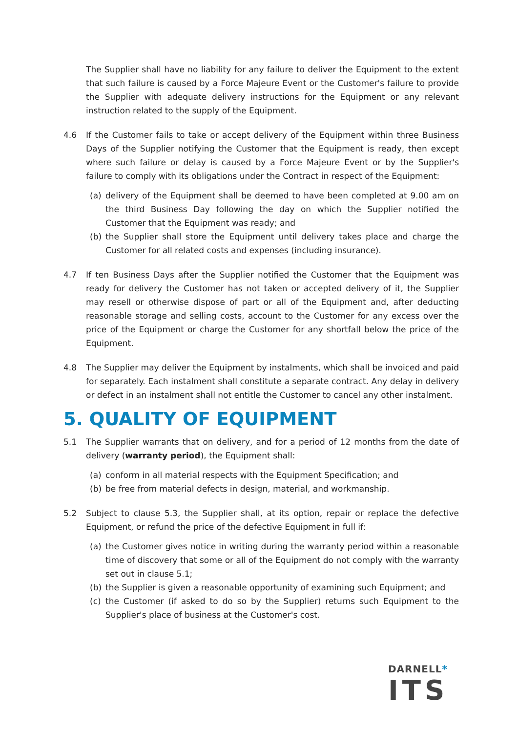The Supplier shall have no liability for any failure to deliver the Equipment to the extent that such failure is caused by a Force Majeure Event or the Customer's failure to provide the Supplier with adequate delivery instructions for the Equipment or any relevant instruction related to the supply of the Equipment.
4.6 If the Customer fails to take or accept delivery of the Equipment within three Business Days of the Supplier notifying the Customer that the Equipment is ready, then except where such failure or delay is caused by a Force Majeure Event or by the Supplier's failure to comply with its obligations under the Contract in respect of the Equipment:
(a) delivery of the Equipment shall be deemed to have been completed at 9.00 am on the third Business Day following the day on which the Supplier notified the Customer that the Equipment was ready; and
(b) the Supplier shall store the Equipment until delivery takes place and charge the Customer for all related costs and expenses (including insurance).
4.7 If ten Business Days after the Supplier notified the Customer that the Equipment was ready for delivery the Customer has not taken or accepted delivery of it, the Supplier may resell or otherwise dispose of part or all of the Equipment and, after deducting reasonable storage and selling costs, account to the Customer for any excess over the price of the Equipment or charge the Customer for any shortfall below the price of the Equipment.
4.8 The Supplier may deliver the Equipment by instalments, which shall be invoiced and paid for separately. Each instalment shall constitute a separate contract. Any delay in delivery or defect in an instalment shall not entitle the Customer to cancel any other instalment.
5. QUALITY OF EQUIPMENT
5.1 The Supplier warrants that on delivery, and for a period of 12 months from the date of delivery (warranty period), the Equipment shall:
(a) conform in all material respects with the Equipment Specification; and
(b) be free from material defects in design, material, and workmanship.
5.2 Subject to clause 5.3, the Supplier shall, at its option, repair or replace the defective Equipment, or refund the price of the defective Equipment in full if:
(a) the Customer gives notice in writing during the warranty period within a reasonable time of discovery that some or all of the Equipment do not comply with the warranty set out in clause 5.1;
(b) the Supplier is given a reasonable opportunity of examining such Equipment; and
(c) the Customer (if asked to do so by the Supplier) returns such Equipment to the Supplier's place of business at the Customer's cost.
DARNELL*
ITS